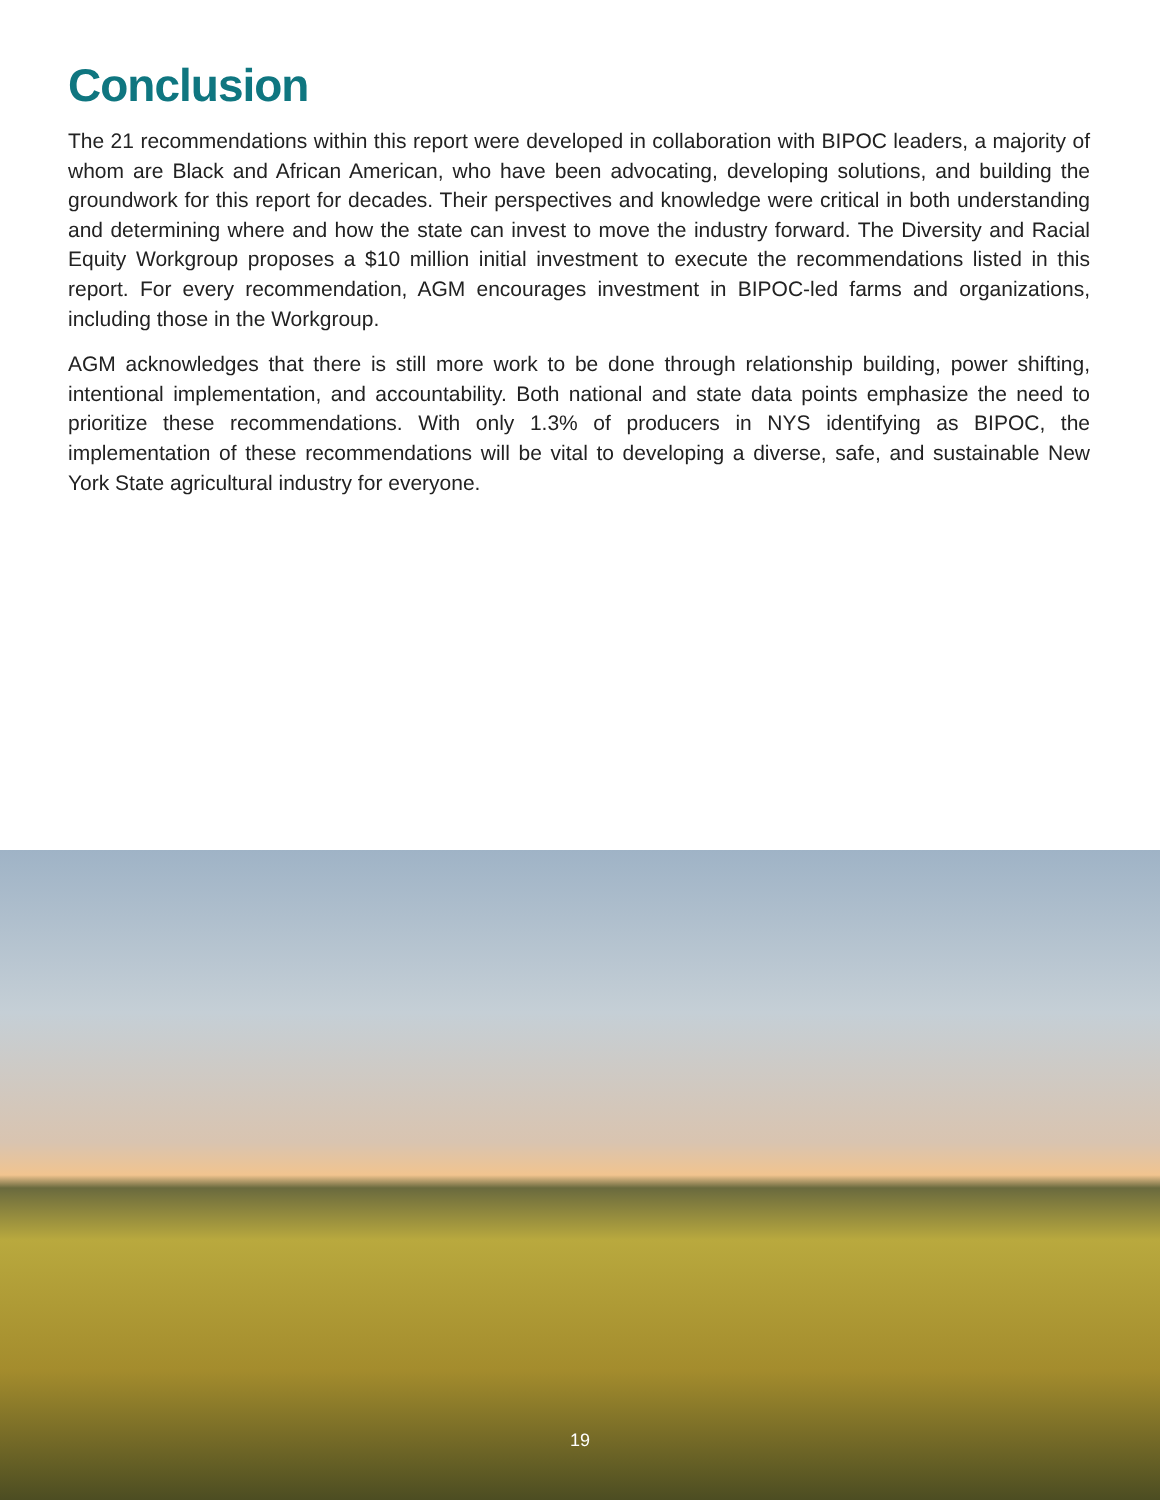Conclusion
The 21 recommendations within this report were developed in collaboration with BIPOC leaders, a majority of whom are Black and African American, who have been advocating, developing solutions, and building the groundwork for this report for decades. Their perspectives and knowledge were critical in both understanding and determining where and how the state can invest to move the industry forward. The Diversity and Racial Equity Workgroup proposes a $10 million initial investment to execute the recommendations listed in this report. For every recommendation, AGM encourages investment in BIPOC-led farms and organizations, including those in the Workgroup.
AGM acknowledges that there is still more work to be done through relationship building, power shifting, intentional implementation, and accountability. Both national and state data points emphasize the need to prioritize these recommendations. With only 1.3% of producers in NYS identifying as BIPOC, the implementation of these recommendations will be vital to developing a diverse, safe, and sustainable New York State agricultural industry for everyone.
19